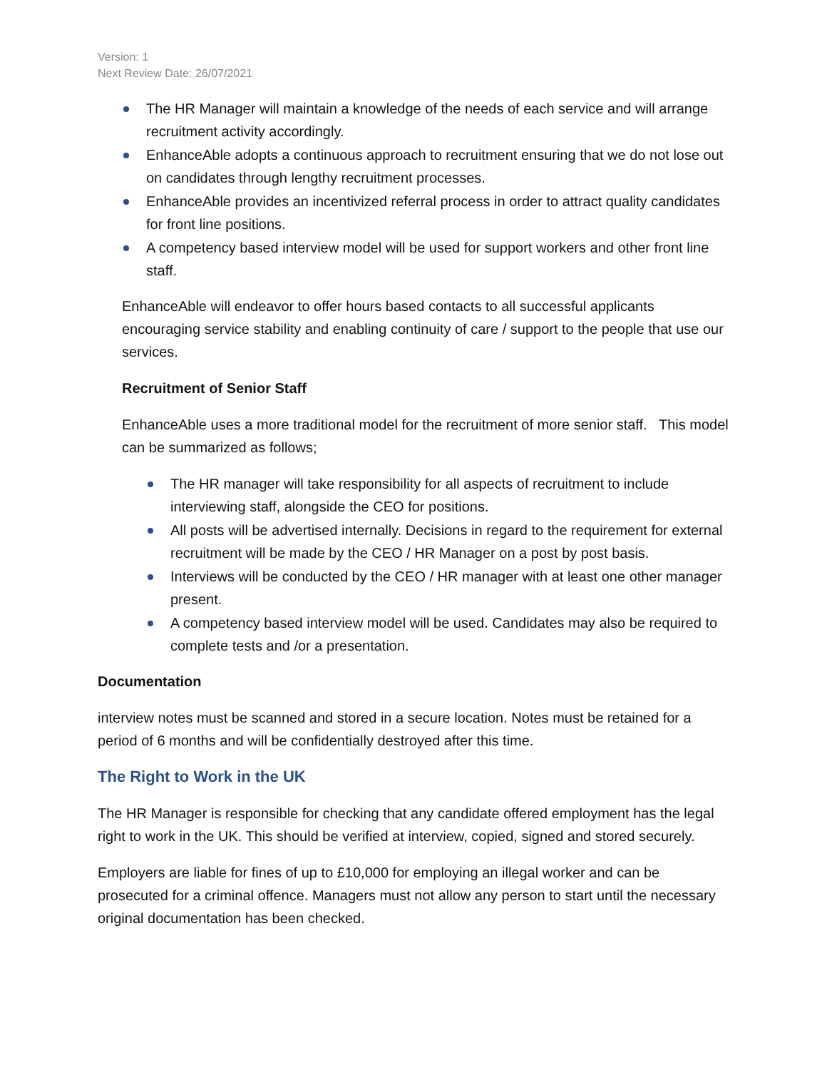Version: 1
Next Review Date: 26/07/2021
The HR Manager will maintain a knowledge of the needs of each service and will arrange recruitment activity accordingly.
EnhanceAble adopts a continuous approach to recruitment ensuring that we do not lose out on candidates through lengthy recruitment processes.
EnhanceAble provides an incentivized referral process in order to attract quality candidates for front line positions.
A competency based interview model will be used for support workers and other front line staff.
EnhanceAble will endeavor to offer hours based contacts to all successful applicants encouraging service stability and enabling continuity of care / support to the people that use our services.
Recruitment of Senior Staff
EnhanceAble uses a more traditional model for the recruitment of more senior staff. This model can be summarized as follows;
The HR manager will take responsibility for all aspects of recruitment to include interviewing staff, alongside the CEO for positions.
All posts will be advertised internally. Decisions in regard to the requirement for external recruitment will be made by the CEO / HR Manager on a post by post basis.
Interviews will be conducted by the CEO / HR manager with at least one other manager present.
A competency based interview model will be used. Candidates may also be required to complete tests and /or a presentation.
Documentation
interview notes must be scanned and stored in a secure location. Notes must be retained for a period of 6 months and will be confidentially destroyed after this time.
The Right to Work in the UK
The HR Manager is responsible for checking that any candidate offered employment has the legal right to work in the UK. This should be verified at interview, copied, signed and stored securely.
Employers are liable for fines of up to £10,000 for employing an illegal worker and can be prosecuted for a criminal offence. Managers must not allow any person to start until the necessary original documentation has been checked.